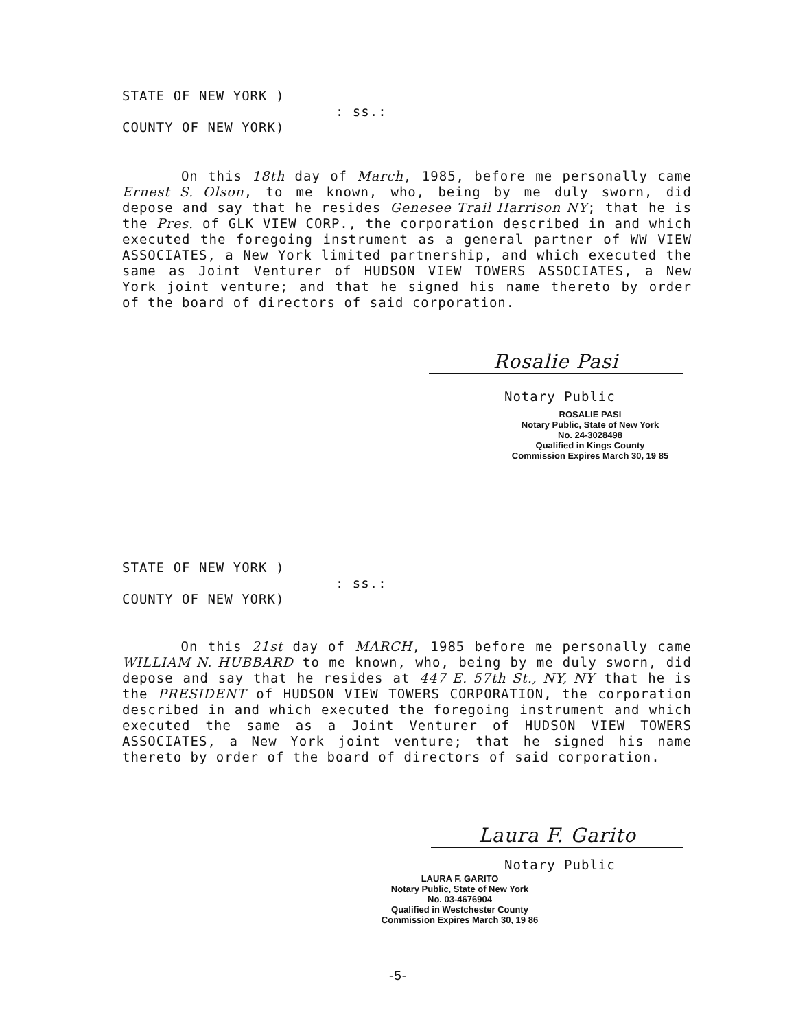STATE OF NEW YORK )
: ss.:
COUNTY OF NEW YORK)
On this 18th day of March, 1985, before me personally came Ernest S. Olson, to me known, who, being by me duly sworn, did depose and say that he resides Genesee Trail Harrison NY; that he is the Pres. of GLK VIEW CORP., the corporation described in and which executed the foregoing instrument as a general partner of WW VIEW ASSOCIATES, a New York limited partnership, and which executed the same as Joint Venturer of HUDSON VIEW TOWERS ASSOCIATES, a New York joint venture; and that he signed his name thereto by order of the board of directors of said corporation.
Rosalie Pasi
Notary Public
ROSALIE PASI
Notary Public, State of New York
No. 24-3028498
Qualified in Kings County
Commission Expires March 30, 19 85
STATE OF NEW YORK )
: ss.:
COUNTY OF NEW YORK)
On this 21st day of MARCH, 1985 before me personally came WILLIAM N. HUBBARD to me known, who, being by me duly sworn, did depose and say that he resides at 447 E. 57th St., NY, NY that he is the PRESIDENT of HUDSON VIEW TOWERS CORPORATION, the corporation described in and which executed the foregoing instrument and which executed the same as a Joint Venturer of HUDSON VIEW TOWERS ASSOCIATES, a New York joint venture; that he signed his name thereto by order of the board of directors of said corporation.
Laura F. Garito
Notary Public
LAURA F. GARITO
Notary Public, State of New York
No. 03-4676904
Qualified in Westchester County
Commission Expires March 30, 19 86
-5-